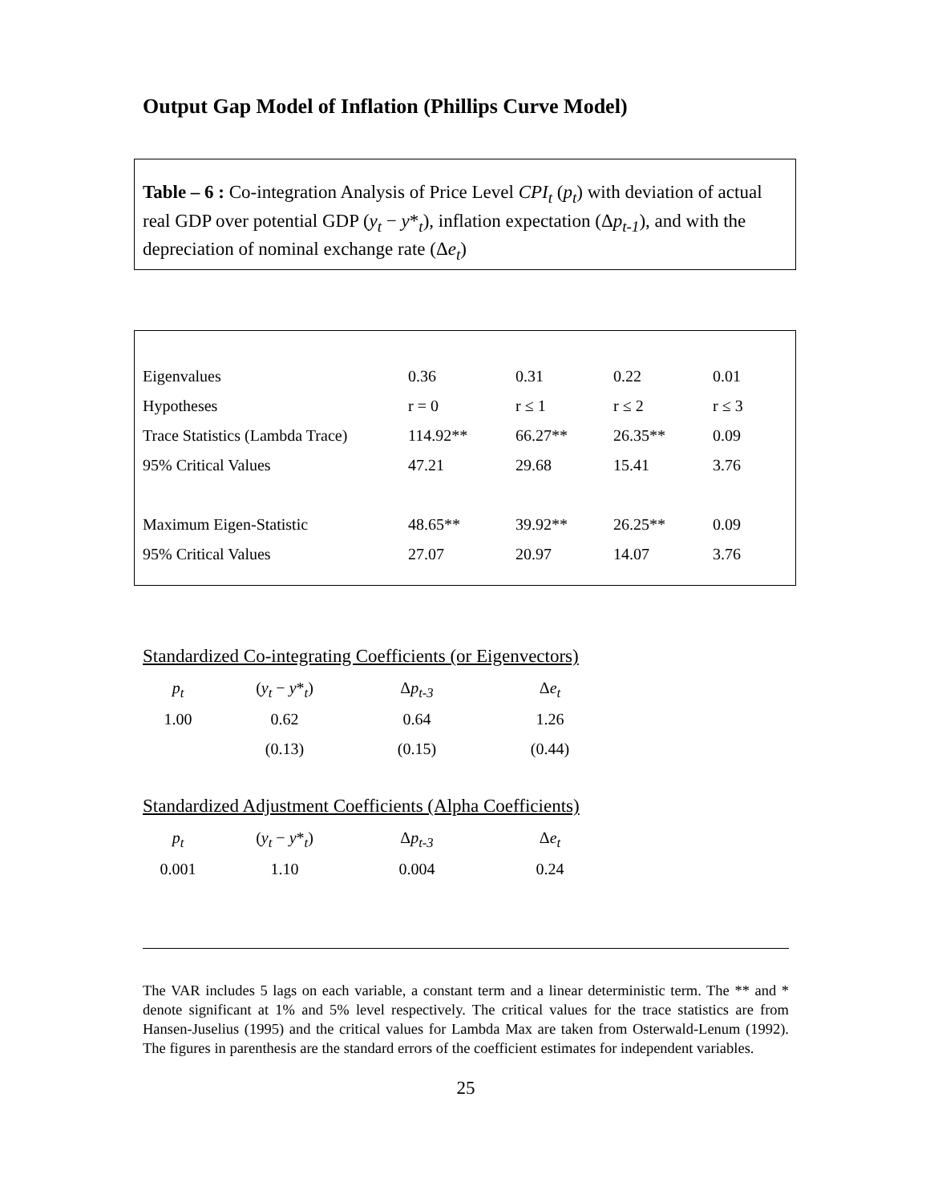Output Gap Model of Inflation (Phillips Curve Model)
Table – 6 : Co-integration Analysis of Price Level CPI<sub>t</sub> (p<sub>t</sub>) with deviation of actual real GDP over potential GDP (y<sub>t</sub> − y*<sub>t</sub>), inflation expectation (Δp<sub>t-1</sub>), and with the depreciation of nominal exchange rate (Δe<sub>t</sub>)
| Eigenvalues | 0.36 | 0.31 | 0.22 | 0.01 |
| Hypotheses | r = 0 | r ≤ 1 | r ≤ 2 | r ≤ 3 |
| Trace Statistics (Lambda Trace) | 114.92** | 66.27** | 26.35** | 0.09 |
| 95% Critical Values | 47.21 | 29.68 | 15.41 | 3.76 |
| Maximum Eigen-Statistic | 48.65** | 39.92** | 26.25** | 0.09 |
| 95% Critical Values | 27.07 | 20.97 | 14.07 | 3.76 |
Standardized Co-integrating Coefficients (or Eigenvectors)
| p<sub>t</sub> | ( y<sub>t</sub> − y *<sub>t</sub>) | Δ p<sub>t-3</sub> | Δ e<sub>t</sub> |
| 1.00 | 0.62 | 0.64 | 1.26 |
| | (0.13) | (0.15) | (0.44) |
Standardized Adjustment Coefficients (Alpha Coefficients)
| p<sub>t</sub> | ( y<sub>t</sub> − y *<sub>t</sub>) | Δ p<sub>t-3</sub> | Δ e<sub>t</sub> |
| 0.001 | 1.10 | 0.004 | 0.24 |
The VAR includes 5 lags on each variable, a constant term and a linear deterministic term. The ** and * denote significant at 1% and 5% level respectively. The critical values for the trace statistics are from Hansen-Juselius (1995) and the critical values for Lambda Max are taken from Osterwald-Lenum (1992). The figures in parenthesis are the standard errors of the coefficient estimates for independent variables.
25